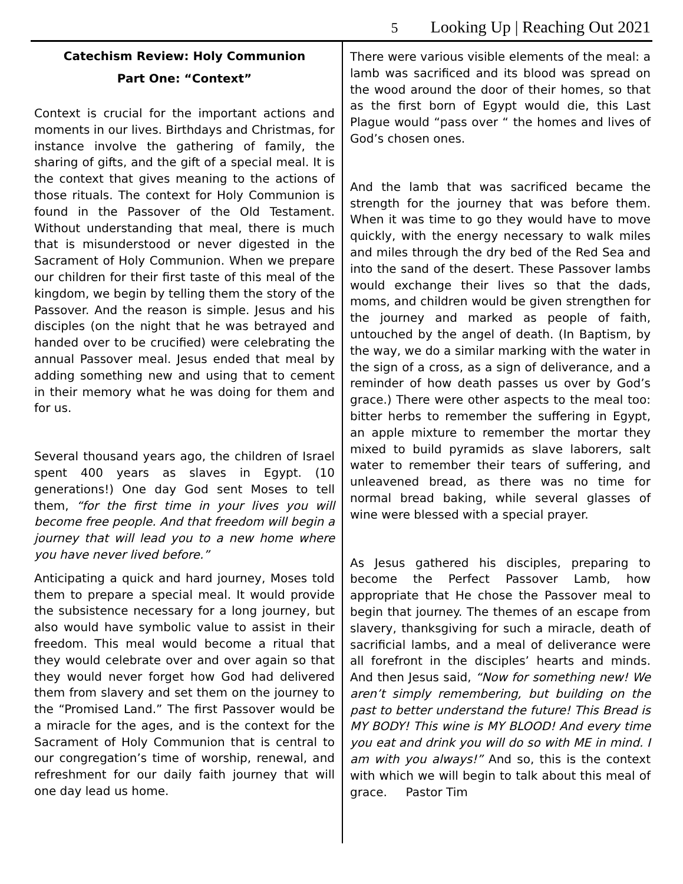5 Looking Up | Reaching Out 2021
Catechism Review: Holy Communion
Part One: “Context”
Context is crucial for the important actions and moments in our lives. Birthdays and Christmas, for instance involve the gathering of family, the sharing of gifts, and the gift of a special meal. It is the context that gives meaning to the actions of those rituals. The context for Holy Communion is found in the Passover of the Old Testament. Without understanding that meal, there is much that is misunderstood or never digested in the Sacrament of Holy Communion. When we prepare our children for their first taste of this meal of the kingdom, we begin by telling them the story of the Passover. And the reason is simple. Jesus and his disciples (on the night that he was betrayed and handed over to be crucified) were celebrating the annual Passover meal. Jesus ended that meal by adding something new and using that to cement in their memory what he was doing for them and for us.
Several thousand years ago, the children of Israel spent 400 years as slaves in Egypt. (10 generations!) One day God sent Moses to tell them, “for the first time in your lives you will become free people. And that freedom will begin a journey that will lead you to a new home where you have never lived before.”
Anticipating a quick and hard journey, Moses told them to prepare a special meal. It would provide the subsistence necessary for a long journey, but also would have symbolic value to assist in their freedom. This meal would become a ritual that they would celebrate over and over again so that they would never forget how God had delivered them from slavery and set them on the journey to the “Promised Land.” The first Passover would be a miracle for the ages, and is the context for the Sacrament of Holy Communion that is central to our congregation’s time of worship, renewal, and refreshment for our daily faith journey that will one day lead us home.
There were various visible elements of the meal: a lamb was sacrificed and its blood was spread on the wood around the door of their homes, so that as the first born of Egypt would die, this Last Plague would “pass over “ the homes and lives of God’s chosen ones.
And the lamb that was sacrificed became the strength for the journey that was before them. When it was time to go they would have to move quickly, with the energy necessary to walk miles and miles through the dry bed of the Red Sea and into the sand of the desert. These Passover lambs would exchange their lives so that the dads, moms, and children would be given strengthen for the journey and marked as people of faith, untouched by the angel of death. (In Baptism, by the way, we do a similar marking with the water in the sign of a cross, as a sign of deliverance, and a reminder of how death passes us over by God’s grace.) There were other aspects to the meal too: bitter herbs to remember the suffering in Egypt, an apple mixture to remember the mortar they mixed to build pyramids as slave laborers, salt water to remember their tears of suffering, and unleavened bread, as there was no time for normal bread baking, while several glasses of wine were blessed with a special prayer.
As Jesus gathered his disciples, preparing to become the Perfect Passover Lamb, how appropriate that He chose the Passover meal to begin that journey. The themes of an escape from slavery, thanksgiving for such a miracle, death of sacrificial lambs, and a meal of deliverance were all forefront in the disciples’ hearts and minds. And then Jesus said, “Now for something new! We aren’t simply remembering, but building on the past to better understand the future! This Bread is MY BODY! This wine is MY BLOOD! And every time you eat and drink you will do so with ME in mind. I am with you always!” And so, this is the context with which we will begin to talk about this meal of grace. Pastor Tim